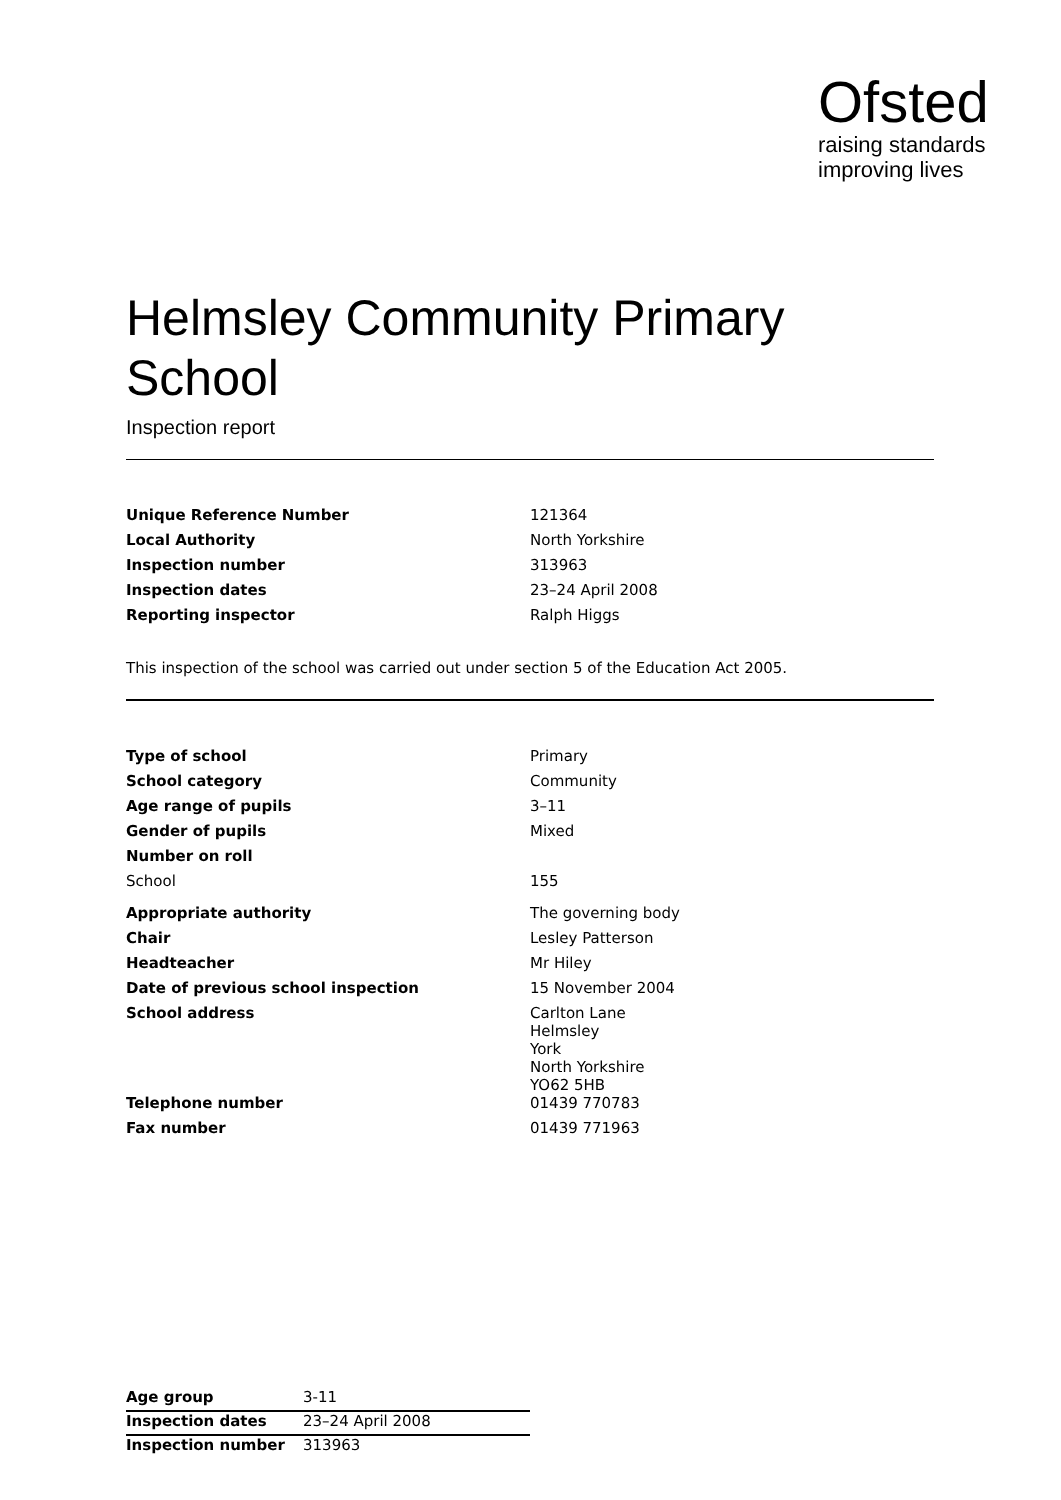Ofsted
raising standards
improving lives
Helmsley Community Primary School
Inspection report
| Unique Reference Number | 121364 |
| Local Authority | North Yorkshire |
| Inspection number | 313963 |
| Inspection dates | 23–24 April 2008 |
| Reporting inspector | Ralph Higgs |
This inspection of the school was carried out under section 5 of the Education Act 2005.
| Type of school | Primary |
| School category | Community |
| Age range of pupils | 3–11 |
| Gender of pupils | Mixed |
| Number on roll | |
| School | 155 |
| Appropriate authority | The governing body |
| Chair | Lesley Patterson |
| Headteacher | Mr Hiley |
| Date of previous school inspection | 15 November 2004 |
| School address | Carlton Lane Helmsley York North Yorkshire YO62 5HB |
| Telephone number | 01439 770783 |
| Fax number | 01439 771963 |
| Age group | 3-11 |
| Inspection dates | 23–24 April 2008 |
| Inspection number | 313963 |